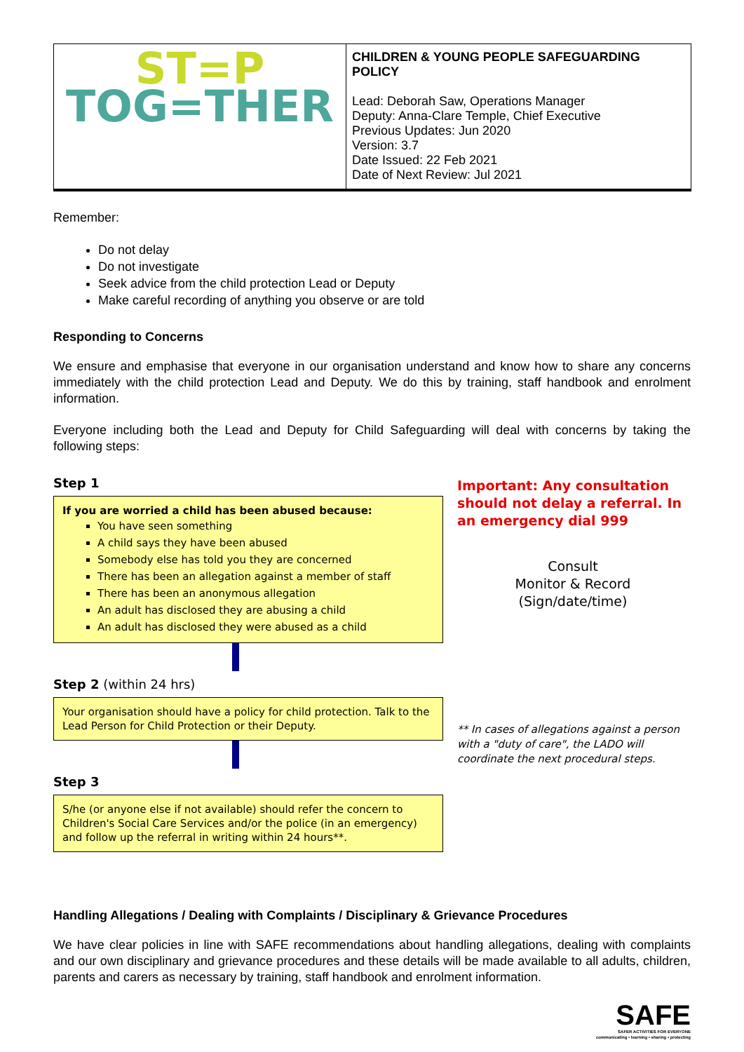| ST=P TOG=THER | CHILDREN & YOUNG PEOPLE SAFEGUARDING POLICY Lead: Deborah Saw, Operations Manager Deputy: Anna-Clare Temple, Chief Executive Previous Updates: Jun 2020 Version: 3.7 Date Issued: 22 Feb 2021 Date of Next Review: Jul 2021 |
Remember:
Do not delay
Do not investigate
Seek advice from the child protection Lead or Deputy
Make careful recording of anything you observe or are told
Responding to Concerns
We ensure and emphasise that everyone in our organisation understand and know how to share any concerns immediately with the child protection Lead and Deputy. We do this by training, staff handbook and enrolment information.
Everyone including both the Lead and Deputy for Child Safeguarding will deal with concerns by taking the following steps:
Step 1
If you are worried a child has been abused because:
You have seen something
A child says they have been abused
Somebody else has told you they are concerned
There has been an allegation against a member of staff
There has been an anonymous allegation
An adult has disclosed they are abusing a child
An adult has disclosed they were abused as a child
Step 2 (within 24 hrs)
Your organisation should have a policy for child protection. Talk to the Lead Person for Child Protection or their Deputy.
Step 3
S/he (or anyone else if not available) should refer the concern to Children's Social Care Services and/or the police (in an emergency) and follow up the referral in writing within 24 hours**.
Important: Any consultation should not delay a referral. In an emergency dial 999
Consult
Monitor & Record
(Sign/date/time)
** In cases of allegations against a person with a "duty of care", the LADO will coordinate the next procedural steps.
Handling Allegations / Dealing with Complaints / Disciplinary & Grievance Procedures
We have clear policies in line with SAFE recommendations about handling allegations, dealing with complaints and our own disciplinary and grievance procedures and these details will be made available to all adults, children, parents and carers as necessary by training, staff handbook and enrolment information.
SAFE
SAFER ACTIVITIES FOR EVERYONE
communicating • learning • sharing • protecting